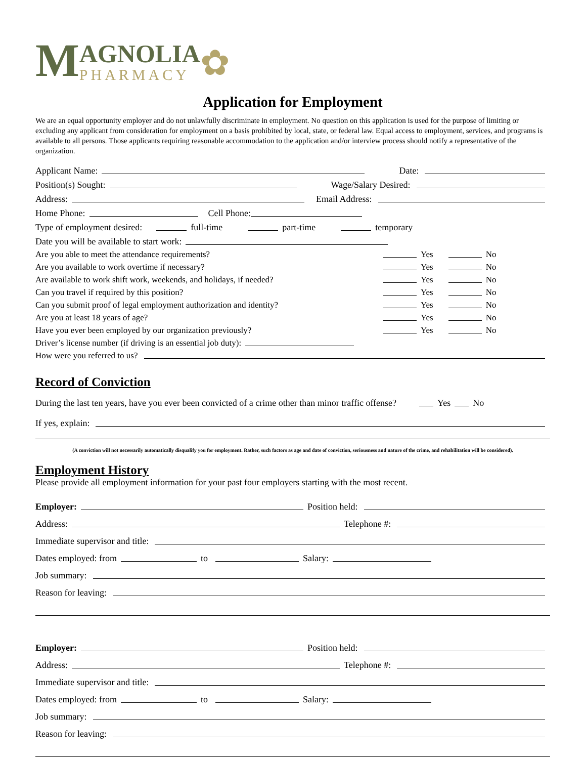M
AGNOLIA
PHARMACY
✿
Application for Employment
We are an equal opportunity employer and do not unlawfully discriminate in employment. No question on this application is used for the purpose of limiting or excluding any applicant from consideration for employment on a basis prohibited by local, state, or federal law. Equal access to employment, services, and programs is available to all persons. Those applicants requiring reasonable accommodation to the application and/or interview process should notify a representative of the organization.
Applicant Name: Date:
Position(s) Sought: Wage/Salary Desired:
Address: Email Address:
Home Phone: Cell Phone:
Type of employment desired: full-time part-time temporary
Date you will be available to start work:
Are you able to meet the attendance requirements? Yes No
Are you available to work overtime if necessary? Yes No
Are available to work shift work, weekends, and holidays, if needed? Yes No
Can you travel if required by this position? Yes No
Can you submit proof of legal employment authorization and identity? Yes No
Are you at least 18 years of age? Yes No
Have you ever been employed by our organization previously? Yes No
Driver’s license number (if driving is an essential job duty):
How were you referred to us?
Record of Conviction
During the last ten years, have you ever been convicted of a crime other than minor traffic offense? Yes No
If yes, explain:
(A conviction will not necessarily automatically disqualify you for employment. Rather, such factors as age and date of conviction, seriousness and nature of the crime, and rehabilitation will be considered).
Employment History
Please provide all employment information for your past four employers starting with the most recent.
Employer: Position held:
Address: Telephone #:
Immediate supervisor and title:
Dates employed: from to Salary:
Job summary:
Reason for leaving:
Employer: Position held:
Address: Telephone #:
Immediate supervisor and title:
Dates employed: from to Salary:
Job summary:
Reason for leaving: